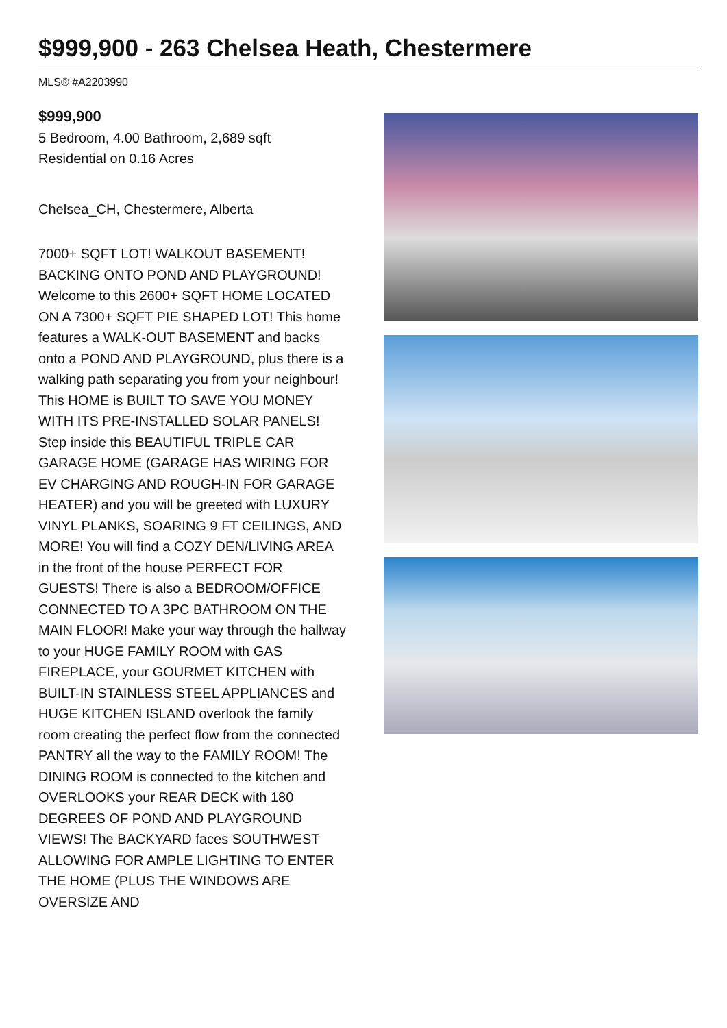$999,900 - 263 Chelsea Heath, Chestermere
MLS® #A2203990
$999,900
5 Bedroom, 4.00 Bathroom, 2,689 sqft
Residential on 0.16 Acres
Chelsea_CH, Chestermere, Alberta
7000+ SQFT LOT! WALKOUT BASEMENT! BACKING ONTO POND AND PLAYGROUND! Welcome to this 2600+ SQFT HOME LOCATED ON A 7300+ SQFT PIE SHAPED LOT! This home features a WALK-OUT BASEMENT and backs onto a POND AND PLAYGROUND, plus there is a walking path separating you from your neighbour! This HOME is BUILT TO SAVE YOU MONEY WITH ITS PRE-INSTALLED SOLAR PANELS! Step inside this BEAUTIFUL TRIPLE CAR GARAGE HOME (GARAGE HAS WIRING FOR EV CHARGING AND ROUGH-IN FOR GARAGE HEATER) and you will be greeted with LUXURY VINYL PLANKS, SOARING 9 FT CEILINGS, AND MORE! You will find a COZY DEN/LIVING AREA in the front of the house PERFECT FOR GUESTS! There is also a BEDROOM/OFFICE CONNECTED TO A 3PC BATHROOM ON THE MAIN FLOOR! Make your way through the hallway to your HUGE FAMILY ROOM with GAS FIREPLACE, your GOURMET KITCHEN with BUILT-IN STAINLESS STEEL APPLIANCES and HUGE KITCHEN ISLAND overlook the family room creating the perfect flow from the connected PANTRY all the way to the FAMILY ROOM! The DINING ROOM is connected to the kitchen and OVERLOOKS your REAR DECK with 180 DEGREES OF POND AND PLAYGROUND VIEWS! The BACKYARD faces SOUTHWEST ALLOWING FOR AMPLE LIGHTING TO ENTER THE HOME (PLUS THE WINDOWS ARE OVERSIZE AND